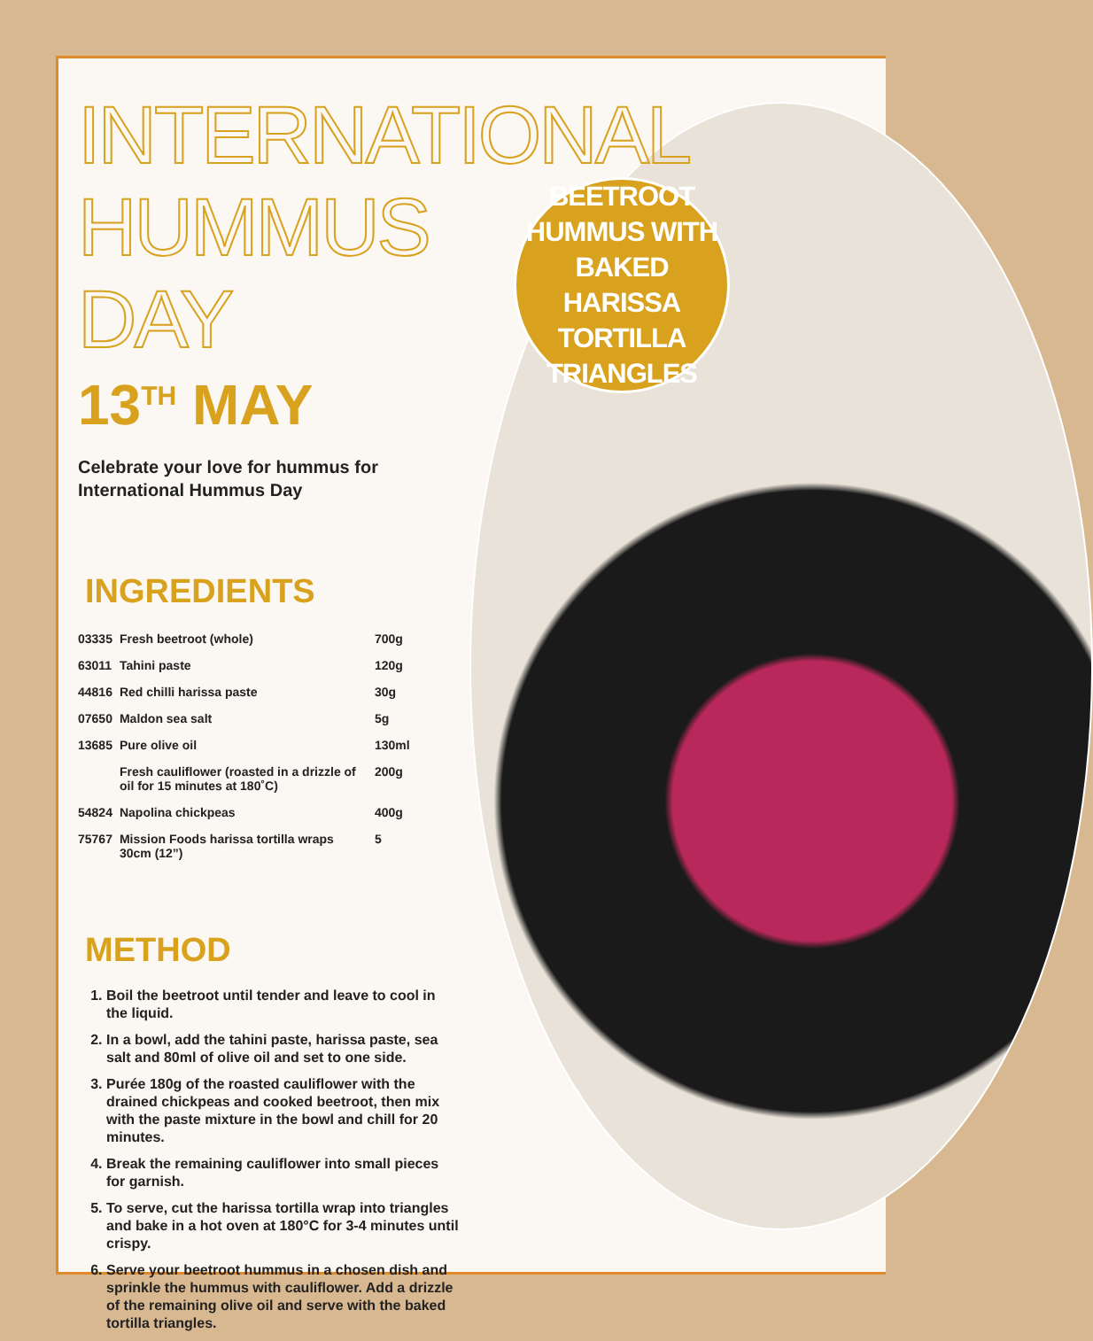BEETROOT
HUMMUS WITH
BAKED HARISSA
TORTILLA
TRIANGLES
INTERNATIONAL HUMMUS DAY
13<sup>TH</sup> MAY
Celebrate your love for hummus for International Hummus Day
INGREDIENTS
| 03335 | Fresh beetroot (whole) | 700g |
| 63011 | Tahini paste | 120g |
| 44816 | Red chilli harissa paste | 30g |
| 07650 | Maldon sea salt | 5g |
| 13685 | Pure olive oil | 130ml |
| | Fresh cauliflower (roasted in a drizzle of oil for 15 minutes at 180˚C) | 200g |
| 54824 | Napolina chickpeas | 400g |
| 75767 | Mission Foods harissa tortilla wraps 30cm (12”) | 5 |
METHOD
1. Boil the beetroot until tender and leave to cool in the liquid.
2. In a bowl, add the tahini paste, harissa paste, sea salt and 80ml of olive oil and set to one side.
3. Purée 180g of the roasted cauliflower with the drained chickpeas and cooked beetroot, then mix with the paste mixture in the bowl and chill for 20 minutes.
4. Break the remaining cauliflower into small pieces for garnish.
5. To serve, cut the harissa tortilla wrap into triangles and bake in a hot oven at 180°C for 3-4 minutes until crispy.
6. Serve your beetroot hummus in a chosen dish and sprinkle the hummus with cauliflower. Add a drizzle of the remaining olive oil and serve with the baked tortilla triangles.